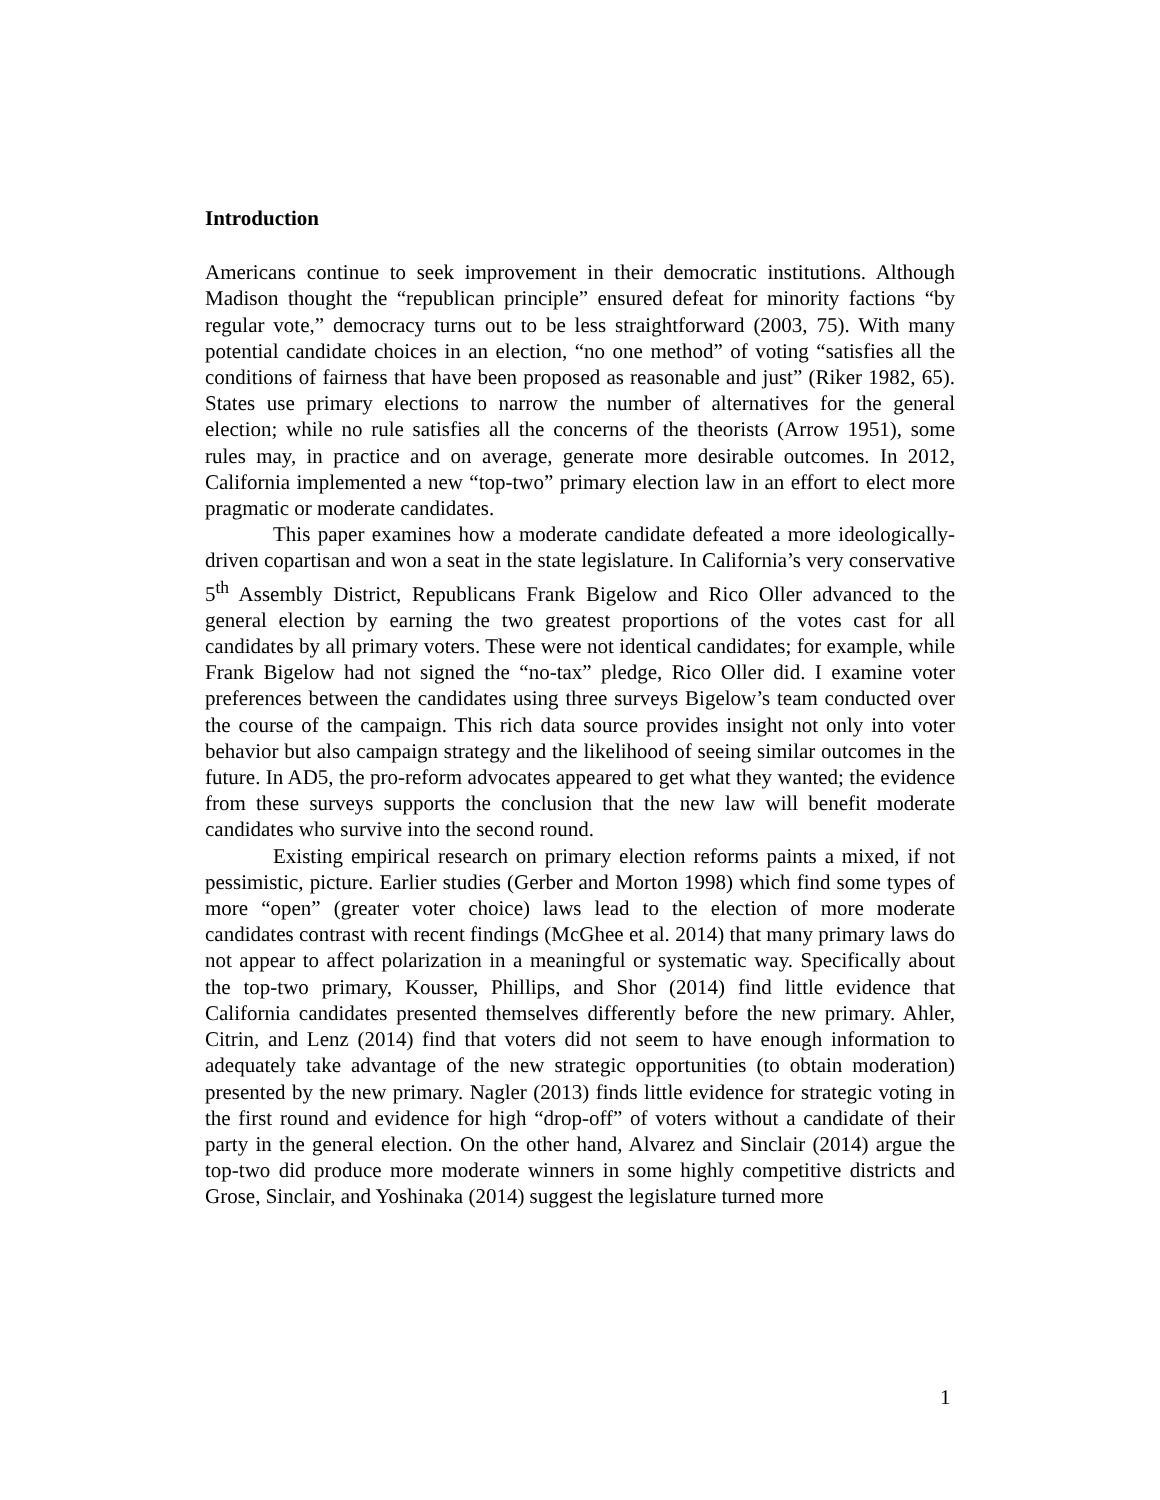Introduction
Americans continue to seek improvement in their democratic institutions. Although Madison thought the “republican principle” ensured defeat for minority factions “by regular vote,” democracy turns out to be less straightforward (2003, 75). With many potential candidate choices in an election, “no one method” of voting “satisfies all the conditions of fairness that have been proposed as reasonable and just” (Riker 1982, 65). States use primary elections to narrow the number of alternatives for the general election; while no rule satisfies all the concerns of the theorists (Arrow 1951), some rules may, in practice and on average, generate more desirable outcomes. In 2012, California implemented a new “top-two” primary election law in an effort to elect more pragmatic or moderate candidates.
This paper examines how a moderate candidate defeated a more ideologically-driven copartisan and won a seat in the state legislature. In California’s very conservative 5<sup>th</sup> Assembly District, Republicans Frank Bigelow and Rico Oller advanced to the general election by earning the two greatest proportions of the votes cast for all candidates by all primary voters. These were not identical candidates; for example, while Frank Bigelow had not signed the “no-tax” pledge, Rico Oller did. I examine voter preferences between the candidates using three surveys Bigelow’s team conducted over the course of the campaign. This rich data source provides insight not only into voter behavior but also campaign strategy and the likelihood of seeing similar outcomes in the future. In AD5, the pro-reform advocates appeared to get what they wanted; the evidence from these surveys supports the conclusion that the new law will benefit moderate candidates who survive into the second round.
Existing empirical research on primary election reforms paints a mixed, if not pessimistic, picture. Earlier studies (Gerber and Morton 1998) which find some types of more “open” (greater voter choice) laws lead to the election of more moderate candidates contrast with recent findings (McGhee et al. 2014) that many primary laws do not appear to affect polarization in a meaningful or systematic way. Specifically about the top-two primary, Kousser, Phillips, and Shor (2014) find little evidence that California candidates presented themselves differently before the new primary. Ahler, Citrin, and Lenz (2014) find that voters did not seem to have enough information to adequately take advantage of the new strategic opportunities (to obtain moderation) presented by the new primary. Nagler (2013) finds little evidence for strategic voting in the first round and evidence for high “drop-off” of voters without a candidate of their party in the general election. On the other hand, Alvarez and Sinclair (2014) argue the top-two did produce more moderate winners in some highly competitive districts and Grose, Sinclair, and Yoshinaka (2014) suggest the legislature turned more
1